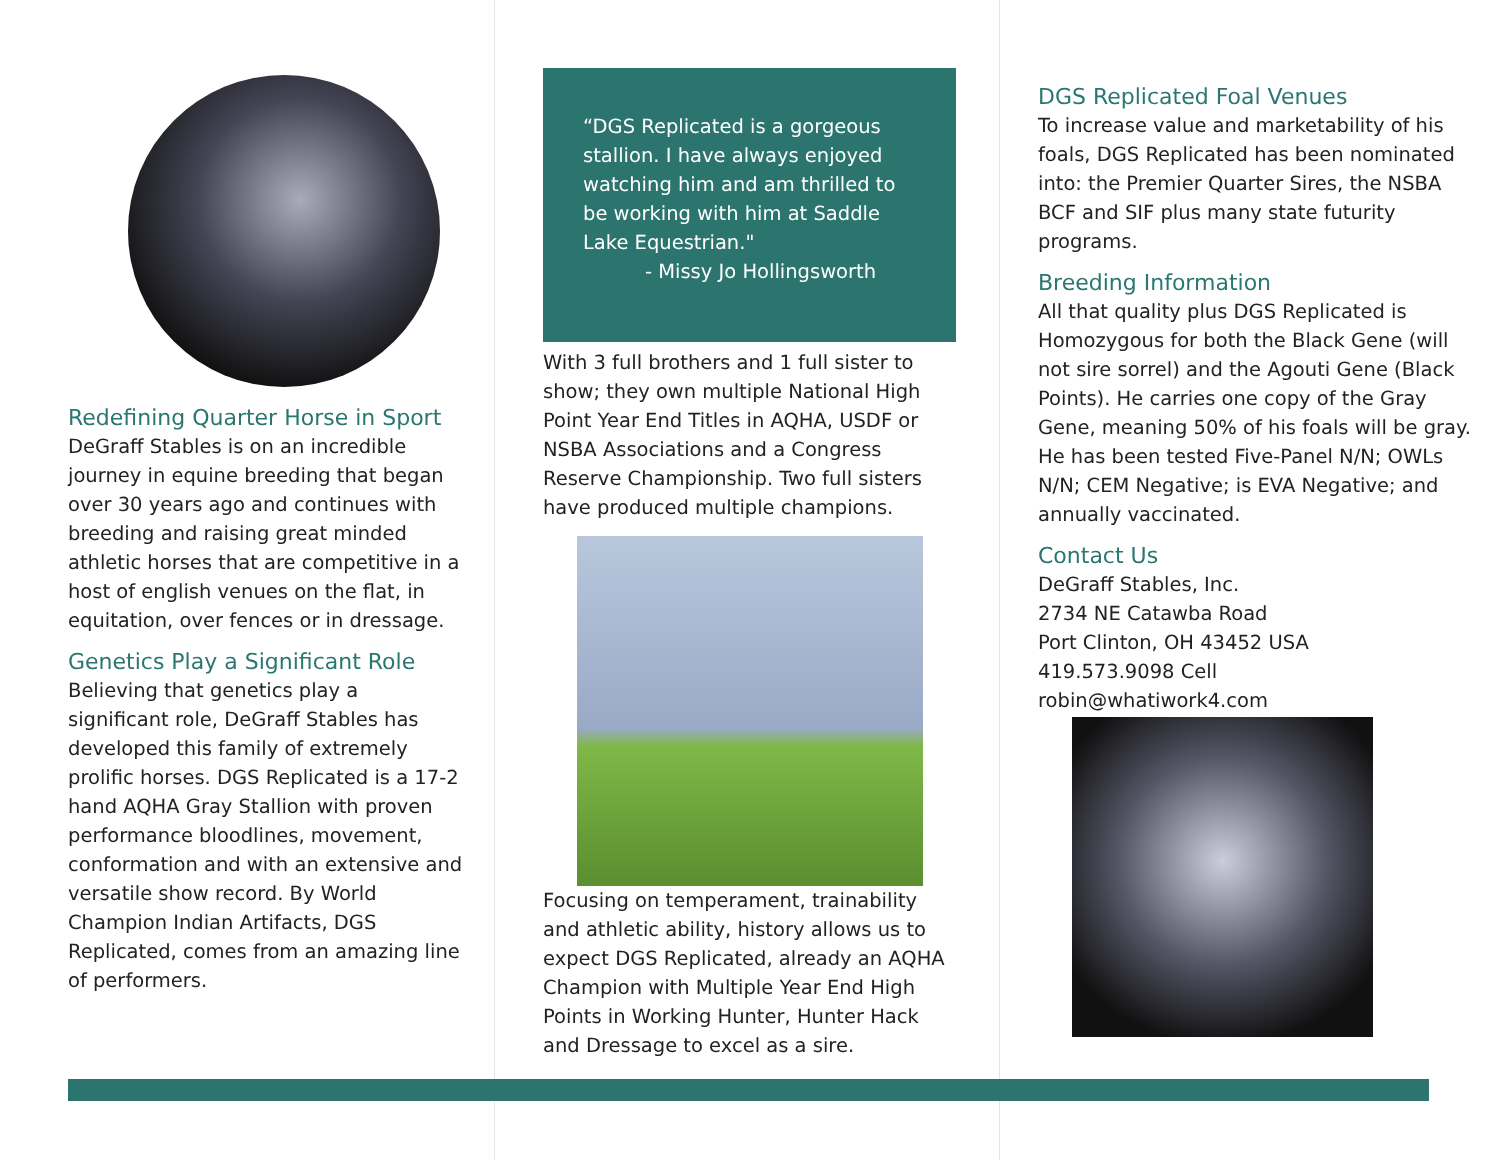Redefining Quarter Horse in Sport
DeGraff Stables is on an incredible journey in equine breeding that began over 30 years ago and continues with breeding and raising great minded athletic horses that are competitive in a host of english venues on the flat, in equitation, over fences or in dressage.
Genetics Play a Significant Role
Believing that genetics play a significant role, DeGraff Stables has developed this family of extremely prolific horses. DGS Replicated is a 17-2 hand AQHA Gray Stallion with proven performance bloodlines, movement, conformation and with an extensive and versatile show record. By World Champion Indian Artifacts, DGS Replicated, comes from an amazing line of performers.
“DGS Replicated is a gorgeous stallion. I have always enjoyed watching him and am thrilled to be working with him at Saddle Lake Equestrian."
- Missy Jo Hollingsworth
With 3 full brothers and 1 full sister to show; they own multiple National High Point Year End Titles in AQHA, USDF or NSBA Associations and a Congress Reserve Championship. Two full sisters have produced multiple champions.
Focusing on temperament, trainability and athletic ability, history allows us to expect DGS Replicated, already an AQHA Champion with Multiple Year End High Points in Working Hunter, Hunter Hack and Dressage to excel as a sire.
DGS Replicated Foal Venues
To increase value and marketability of his foals, DGS Replicated has been nominated into: the Premier Quarter Sires, the NSBA BCF and SIF plus many state futurity programs.
Breeding Information
All that quality plus DGS Replicated is Homozygous for both the Black Gene (will not sire sorrel) and the Agouti Gene (Black Points). He carries one copy of the Gray Gene, meaning 50% of his foals will be gray. He has been tested Five-Panel N/N; OWLs N/N; CEM Negative; is EVA Negative; and annually vaccinated.
Contact Us
DeGraff Stables, Inc.
2734 NE Catawba Road
Port Clinton, OH 43452 USA
419.573.9098 Cell
robin@whatiwork4.com